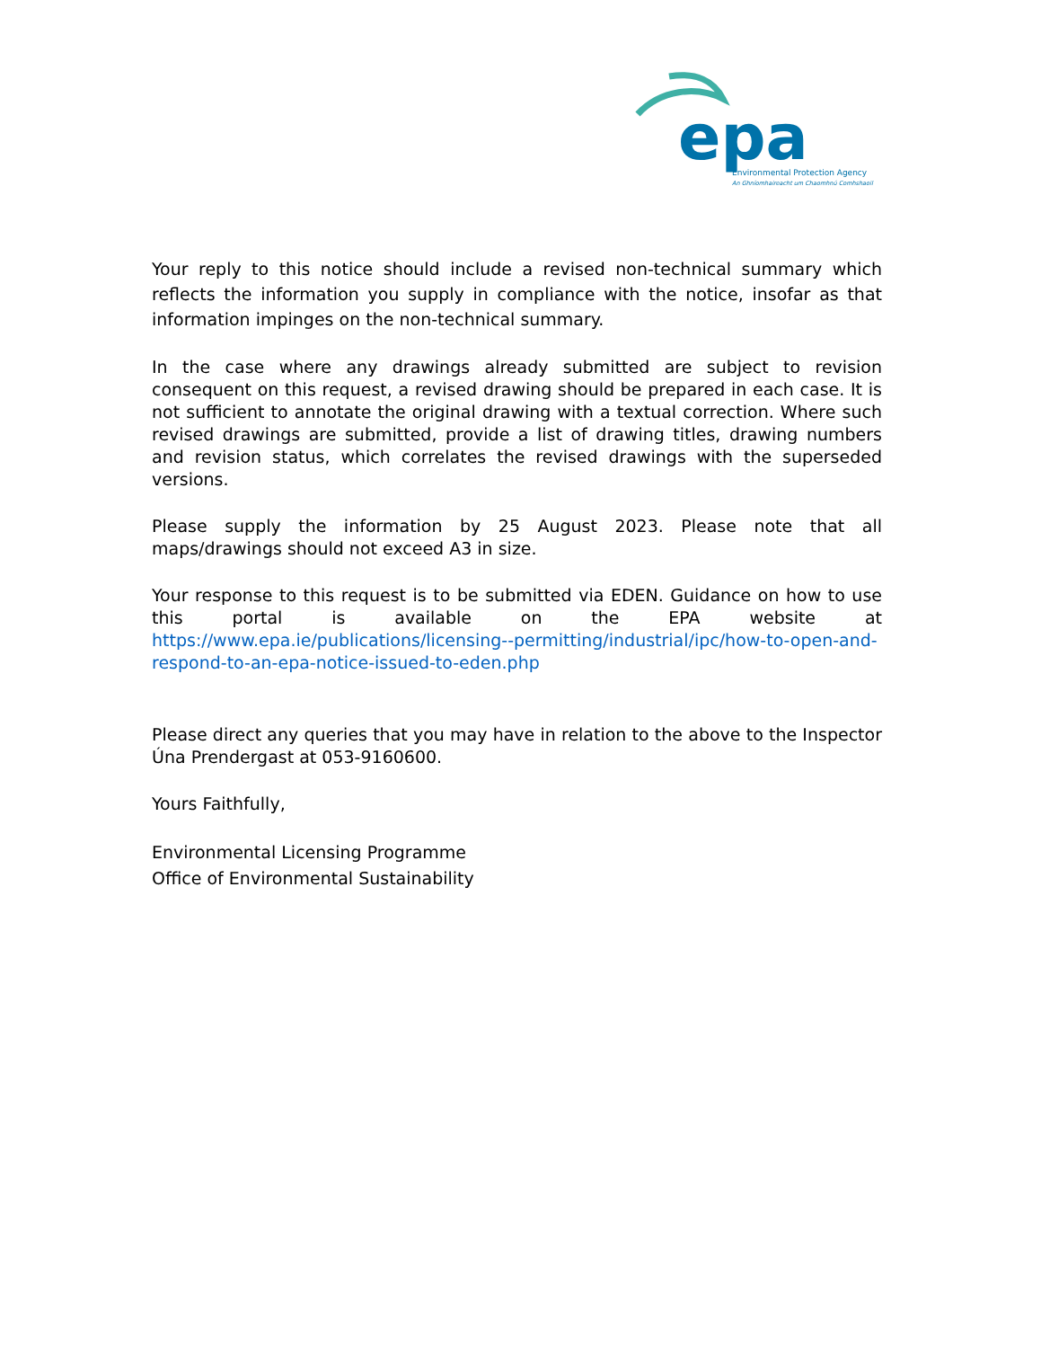epa
Environmental Protection Agency
An Ghníomhaireacht um Chaomhnú Comhshaoil
Your reply to this notice should include a revised non-technical summary which reflects the information you supply in compliance with the notice, insofar as that information impinges on the non-technical summary.
In the case where any drawings already submitted are subject to revision consequent on this request, a revised drawing should be prepared in each case. It is not sufficient to annotate the original drawing with a textual correction. Where such revised drawings are submitted, provide a list of drawing titles, drawing numbers and revision status, which correlates the revised drawings with the superseded versions.
Please supply the information by 25 August 2023. Please note that all maps/drawings should not exceed A3 in size.
Your response to this request is to be submitted via EDEN. Guidance on how to use this portal is available on the EPA website at https://www.epa.ie/publications/licensing--permitting/industrial/ipc/how-to-open-and-respond-to-an-epa-notice-issued-to-eden.php
Please direct any queries that you may have in relation to the above to the Inspector Úna Prendergast at 053-9160600.
Yours Faithfully,
Environmental Licensing Programme
Office of Environmental Sustainability